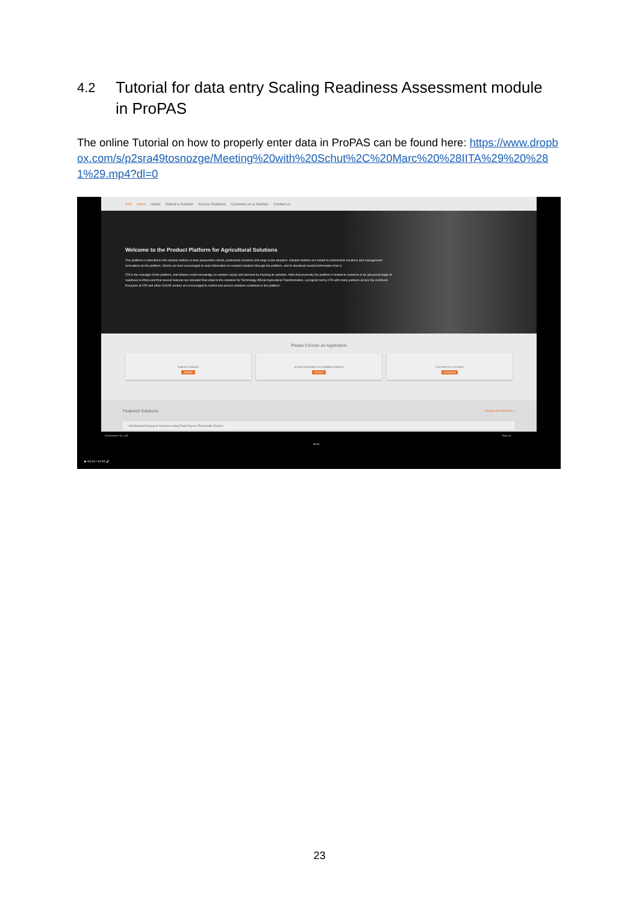4.2 Tutorial for data entry Scaling Readiness Assessment module in ProPAS
The online Tutorial on how to properly enter data in ProPAS can be found here: https://www.dropbox.com/s/p2sra49tosnozge/Meeting%20with%20Schut%2C%20Marc%20%28IITA%29%20%281%29.mp4?dl=0
IITA Home About Submit a Solution Access Solutions Comment on a Solution Contact us
Welcome to the Product Platform for Agricultural Solutions
This platform is intended to link solution holders to their perspective clients, particularly investors and large-scale adopters. Solution holders are invited to submit their solutions and management innovations to the platform. Clients are then encouraged to seek information on needed solutions through the platform, and to download needed information from it.
IITA is the manager of the platform, and obtains useful knowledge on solution supply and demand by tracking its activities. Note that presently the platform is limited to solutions in an advanced stage of readiness in Africa and that special features are included that relate to the solutions for Technology African Agricultural Transformation, a program led by IITA with many partners across the continent. Everyone at IITA and other CGIAR centers are encouraged to submit and access solutions contained in the platform.
Please Choose an Application
Submit a solution
Submit
Access information on available solutions
Access
Comment on a solution
Comment
Featured Solutions Browse All Solutions »
Mechanized Drying of Cassava using Flash Dryers (Pneumatic Dryers)
Development of....pdf Show all
00:14
▶ 00:14 / 41:04 🔊
23